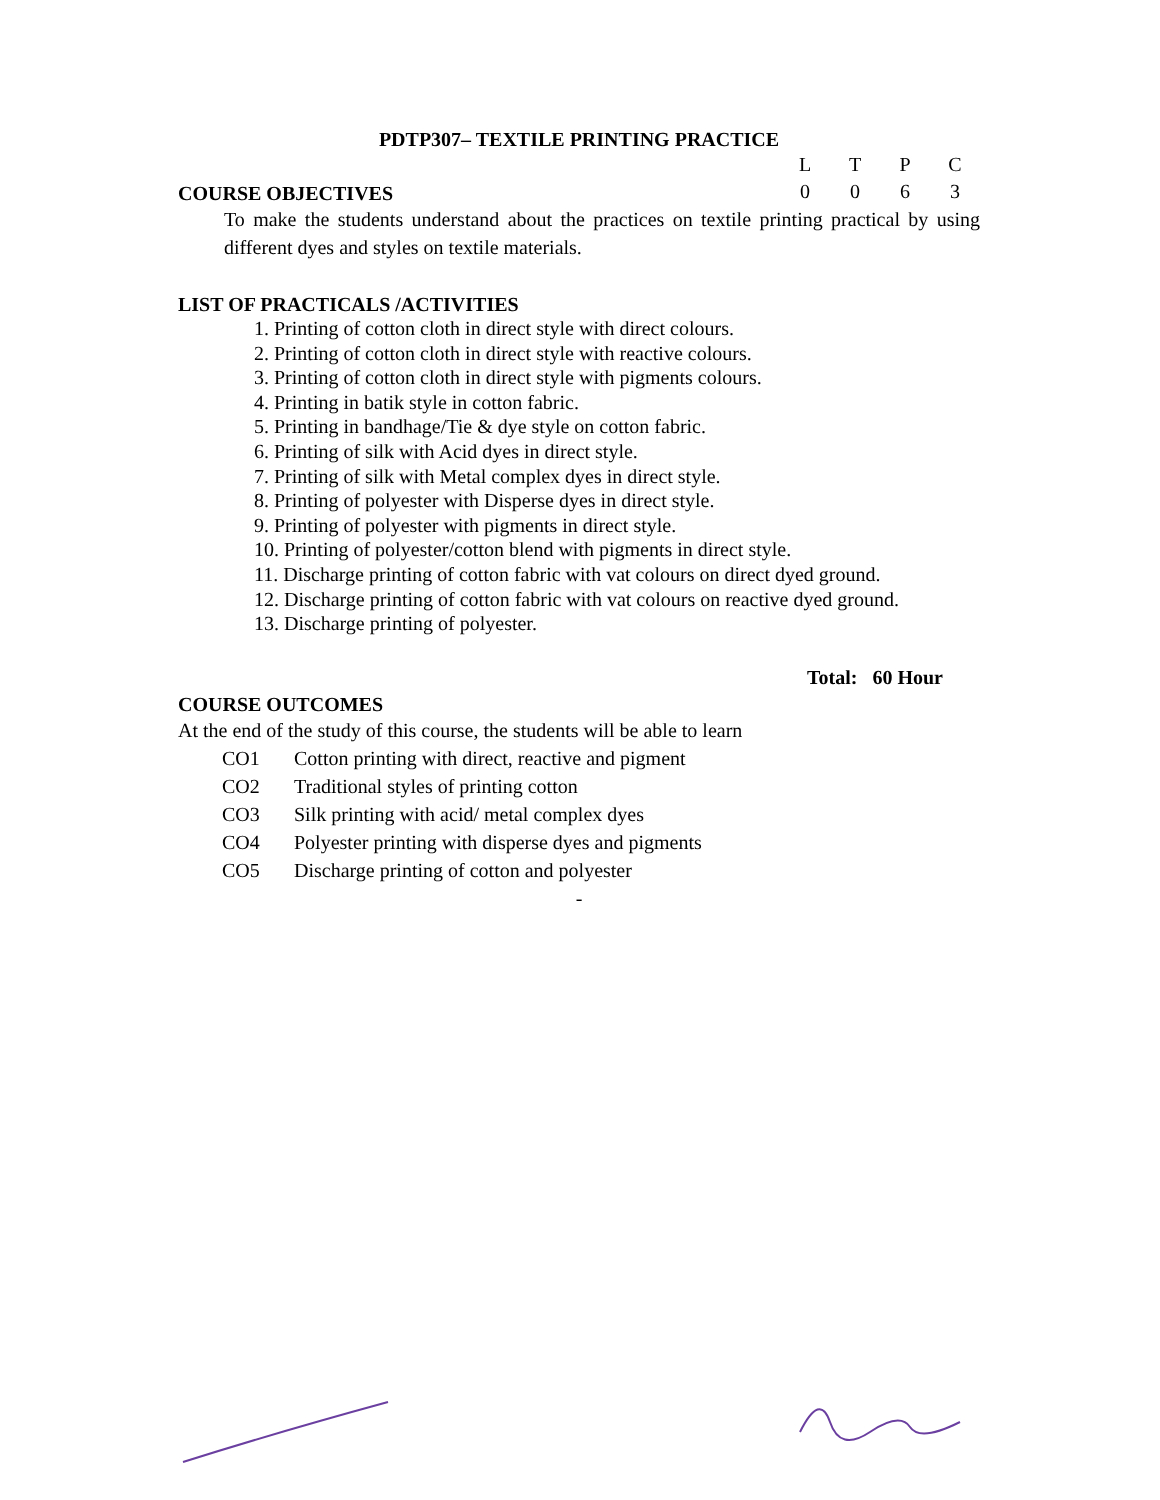PDTP307– TEXTILE PRINTING PRACTICE
COURSE OBJECTIVES
| L | T | P | C |
| 0 | 0 | 6 | 3 |
To make the students understand about the practices on textile printing practical by using different dyes and styles on textile materials.
LIST OF PRACTICALS /ACTIVITIES
1. Printing of cotton cloth in direct style with direct colours.
2. Printing of cotton cloth in direct style with reactive colours.
3. Printing of cotton cloth in direct style with pigments colours.
4. Printing in batik style in cotton fabric.
5. Printing in bandhage/Tie & dye style on cotton fabric.
6. Printing of silk with Acid dyes in direct style.
7. Printing of silk with Metal complex dyes in direct style.
8. Printing of polyester with Disperse dyes in direct style.
9. Printing of polyester with pigments in direct style.
10. Printing of polyester/cotton blend with pigments in direct style.
11. Discharge printing of cotton fabric with vat colours on direct dyed ground.
12. Discharge printing of cotton fabric with vat colours on reactive dyed ground.
13. Discharge printing of polyester.
Total: 60 Hour
COURSE OUTCOMES
At the end of the study of this course, the students will be able to learn
| CO1 | Cotton printing with direct, reactive and pigment |
| CO2 | Traditional styles of printing cotton |
| CO3 | Silk printing with acid/ metal complex dyes |
| CO4 | Polyester printing with disperse dyes and pigments |
| CO5 | Discharge printing of cotton and polyester |
-